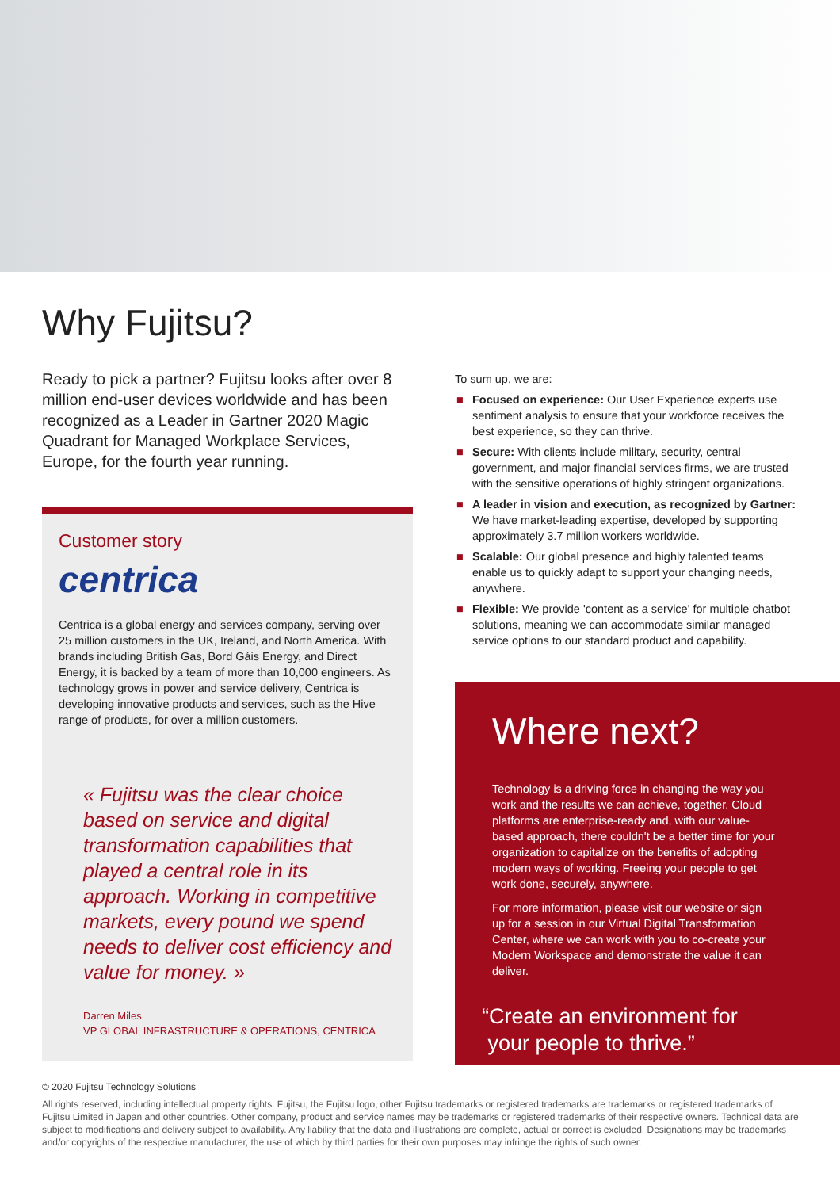Why Fujitsu?
Ready to pick a partner? Fujitsu looks after over 8 million end-user devices worldwide and has been recognized as a Leader in Gartner 2020 Magic Quadrant for Managed Workplace Services, Europe, for the fourth year running.
Customer story
centrica
Centrica is a global energy and services company, serving over 25 million customers in the UK, Ireland, and North America. With brands including British Gas, Bord Gáis Energy, and Direct Energy, it is backed by a team of more than 10,000 engineers. As technology grows in power and service delivery, Centrica is developing innovative products and services, such as the Hive range of products, for over a million customers.
« Fujitsu was the clear choice based on service and digital transformation capabilities that played a central role in its approach. Working in competitive markets, every pound we spend needs to deliver cost efficiency and value for money. »
Darren Miles
VP GLOBAL INFRASTRUCTURE & OPERATIONS, CENTRICA
To sum up, we are:
■ Focused on experience: Our User Experience experts use sentiment analysis to ensure that your workforce receives the best experience, so they can thrive.
■ Secure: With clients include military, security, central government, and major financial services firms, we are trusted with the sensitive operations of highly stringent organizations.
■ A leader in vision and execution, as recognized by Gartner: We have market-leading expertise, developed by supporting approximately 3.7 million workers worldwide.
■ Scalable: Our global presence and highly talented teams enable us to quickly adapt to support your changing needs, anywhere.
■ Flexible: We provide 'content as a service' for multiple chatbot solutions, meaning we can accommodate similar managed service options to our standard product and capability.
Where next?
Technology is a driving force in changing the way you work and the results we can achieve, together. Cloud platforms are enterprise-ready and, with our value-based approach, there couldn't be a better time for your organization to capitalize on the benefits of adopting modern ways of working. Freeing your people to get work done, securely, anywhere.
For more information, please visit our website or sign up for a session in our Virtual Digital Transformation Center, where we can work with you to co-create your Modern Workspace and demonstrate the value it can deliver.
“Create an environment for
your people to thrive.”
© 2020 Fujitsu Technology Solutions
All rights reserved, including intellectual property rights. Fujitsu, the Fujitsu logo, other Fujitsu trademarks or registered trademarks are trademarks or registered trademarks of Fujitsu Limited in Japan and other countries. Other company, product and service names may be trademarks or registered trademarks of their respective owners. Technical data are subject to modifications and delivery subject to availability. Any liability that the data and illustrations are complete, actual or correct is excluded. Designations may be trademarks and/or copyrights of the respective manufacturer, the use of which by third parties for their own purposes may infringe the rights of such owner.